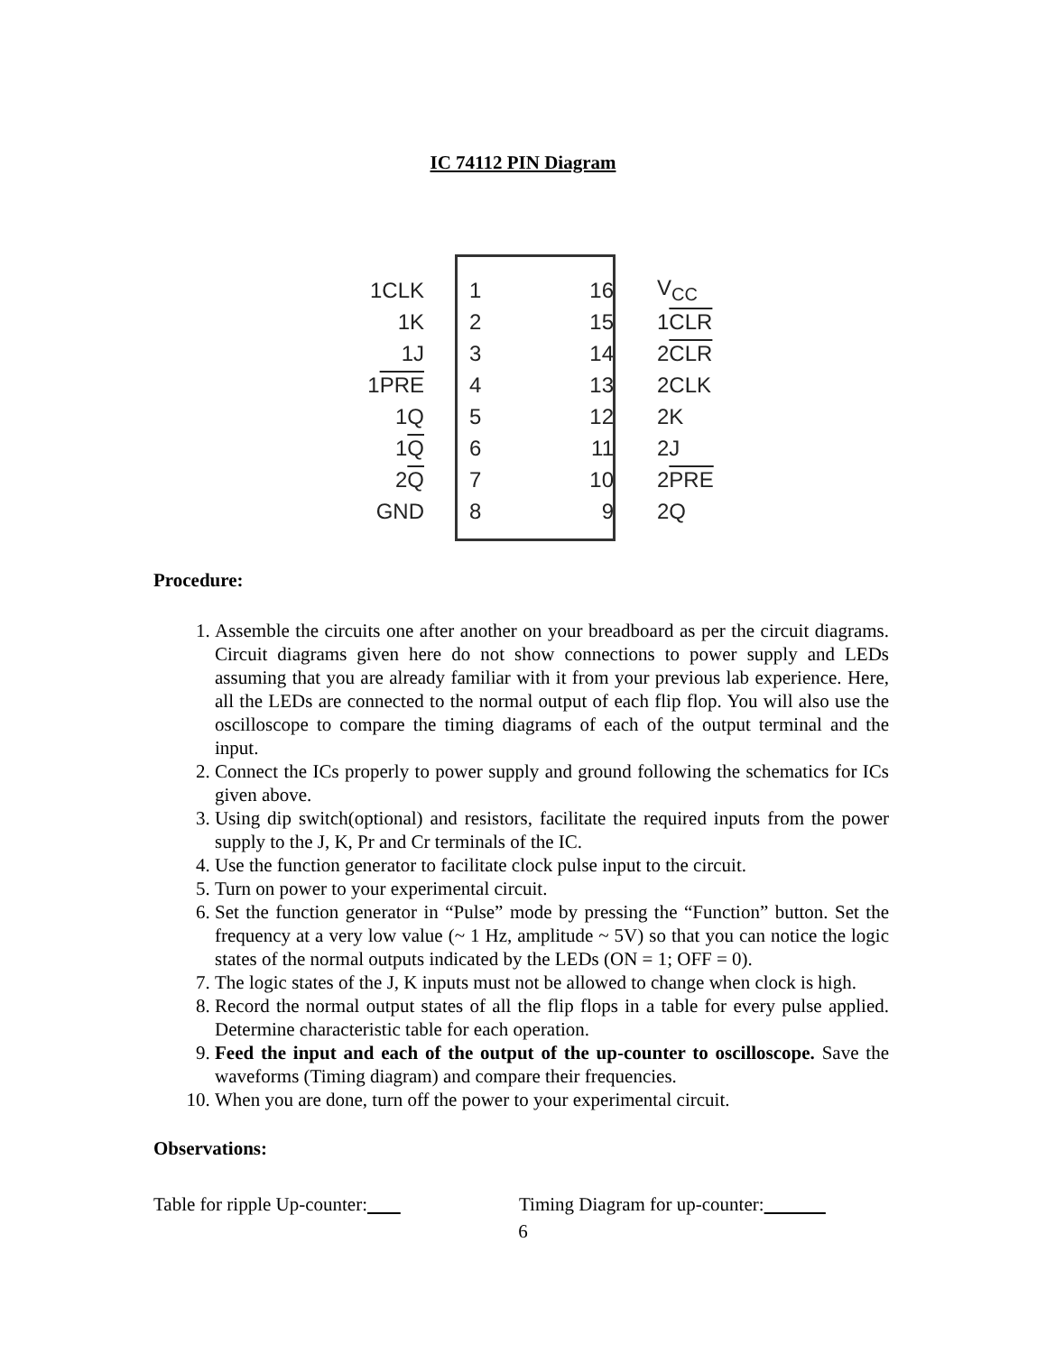IC 74112 PIN Diagram
1CLK 1 16 V<sub>CC</sub>
1K 2 15 1CLR
1J 3 14 2CLR
1PRE 4 13 2CLK
1Q 5 12 2K
1Q 6 11 2J
2Q 7 10 2PRE
GND 8 9 2Q
Procedure:
1. Assemble the circuits one after another on your breadboard as per the circuit diagrams. Circuit diagrams given here do not show connections to power supply and LEDs assuming that you are already familiar with it from your previous lab experience. Here, all the LEDs are connected to the normal output of each flip flop. You will also use the oscilloscope to compare the timing diagrams of each of the output terminal and the input.
2. Connect the ICs properly to power supply and ground following the schematics for ICs given above.
3. Using dip switch(optional) and resistors, facilitate the required inputs from the power supply to the J, K, Pr and Cr terminals of the IC.
4. Use the function generator to facilitate clock pulse input to the circuit.
5. Turn on power to your experimental circuit.
6. Set the function generator in “Pulse” mode by pressing the “Function” button. Set the frequency at a very low value (~ 1 Hz, amplitude ~ 5V) so that you can notice the logic states of the normal outputs indicated by the LEDs (ON = 1; OFF = 0).
7. The logic states of the J, K inputs must not be allowed to change when clock is high.
8. Record the normal output states of all the flip flops in a table for every pulse applied. Determine characteristic table for each operation.
9. Feed the input and each of the output of the up-counter to oscilloscope. Save the waveforms (Timing diagram) and compare their frequencies.
10. When you are done, turn off the power to your experimental circuit.
Observations:
Table for ripple Up-counter: Timing Diagram for up-counter:
6